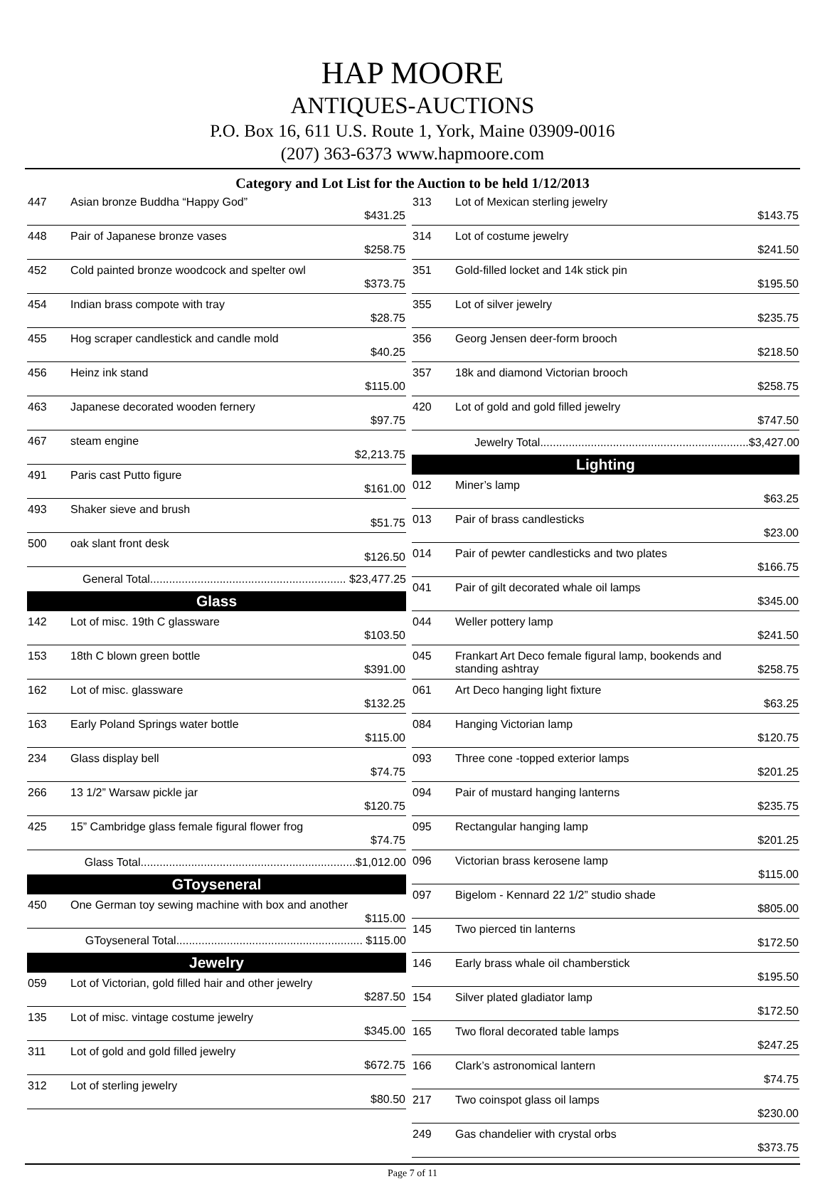HAP MOORE
ANTIQUES-AUCTIONS
P.O. Box 16, 611 U.S. Route 1, York, Maine 03909-0016
(207) 363-6373 www.hapmoore.com
Category and Lot List for the Auction to be held 1/12/2013
| 447 | Asian bronze Buddha “Happy God” | $431.25 |
| 448 | Pair of Japanese bronze vases | $258.75 |
| 452 | Cold painted bronze woodcock and spelter owl | $373.75 |
| 454 | Indian brass compote with tray | $28.75 |
| 455 | Hog scraper candlestick and candle mold | $40.25 |
| 456 | Heinz ink stand | $115.00 |
| 463 | Japanese decorated wooden fernery | $97.75 |
| 467 | steam engine | $2,213.75 |
| 491 | Paris cast Putto figure | $161.00 |
| 493 | Shaker sieve and brush | $51.75 |
| 500 | oak slant front desk | $126.50 |
General Total.............................................................. $23,477.25
Glass
| 142 | Lot of misc. 19th C glassware | $103.50 |
| 153 | 18th C blown green bottle | $391.00 |
| 162 | Lot of misc. glassware | $132.25 |
| 163 | Early Poland Springs water bottle | $115.00 |
| 234 | Glass display bell | $74.75 |
| 266 | 13 1/2” Warsaw pickle jar | $120.75 |
| 425 | 15” Cambridge glass female figural flower frog | $74.75 |
Glass Total....................................................................$1,012.00
GToyseneral
| 450 | One German toy sewing machine with box and another | $115.00 |
GToyseneral Total........................................................... $115.00
Jewelry
| 059 | Lot of Victorian, gold filled hair and other jewelry | $287.50 |
| 135 | Lot of misc. vintage costume jewelry | $345.00 |
| 311 | Lot of gold and gold filled jewelry | $672.75 |
| 312 | Lot of sterling jewelry | $80.50 |
| 313 | Lot of Mexican sterling jewelry | $143.75 |
| 314 | Lot of costume jewelry | $241.50 |
| 351 | Gold-filled locket and 14k stick pin | $195.50 |
| 355 | Lot of silver jewelry | $235.75 |
| 356 | Georg Jensen deer-form brooch | $218.50 |
| 357 | 18k and diamond Victorian brooch | $258.75 |
| 420 | Lot of gold and gold filled jewelry | $747.50 |
Jewelry Total..................................................................$3,427.00
Lighting
| 012 | Miner’s lamp | $63.25 |
| 013 | Pair of brass candlesticks | $23.00 |
| 014 | Pair of pewter candlesticks and two plates | $166.75 |
| 041 | Pair of gilt decorated whale oil lamps | $345.00 |
| 044 | Weller pottery lamp | $241.50 |
| 045 | Frankart Art Deco female figural lamp, bookends and standing ashtray | $258.75 |
| 061 | Art Deco hanging light fixture | $63.25 |
| 084 | Hanging Victorian lamp | $120.75 |
| 093 | Three cone -topped exterior lamps | $201.25 |
| 094 | Pair of mustard hanging lanterns | $235.75 |
| 095 | Rectangular hanging lamp | $201.25 |
| 096 | Victorian brass kerosene lamp | $115.00 |
| 097 | Bigelom - Kennard 22 1/2” studio shade | $805.00 |
| 145 | Two pierced tin lanterns | $172.50 |
| 146 | Early brass whale oil chamberstick | $195.50 |
| 154 | Silver plated gladiator lamp | $172.50 |
| 165 | Two floral decorated table lamps | $247.25 |
| 166 | Clark’s astronomical lantern | $74.75 |
| 217 | Two coinspot glass oil lamps | $230.00 |
| 249 | Gas chandelier with crystal orbs | $373.75 |
Page 7 of 11